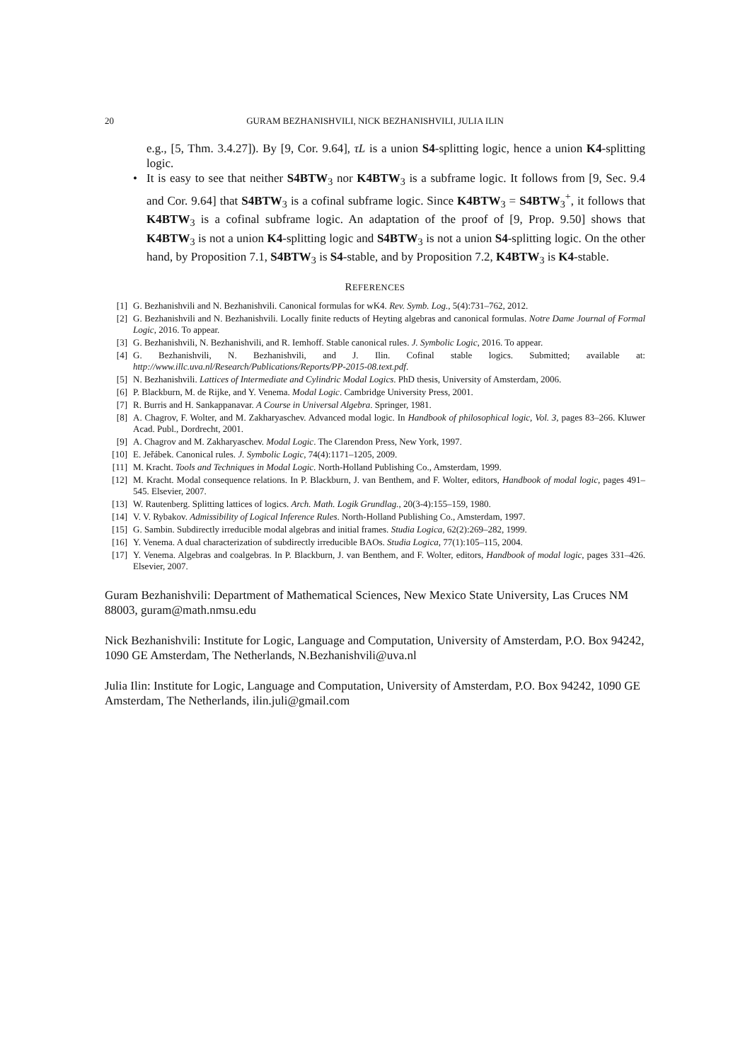20 GURAM BEZHANISHVILI, NICK BEZHANISHVILI, JULIA ILIN
e.g., [5, Thm. 3.4.27]). By [9, Cor. 9.64], τL is a union S4-splitting logic, hence a union K4-splitting logic.
• It is easy to see that neither S4BTW<sub>3</sub> nor K4BTW<sub>3</sub> is a subframe logic. It follows from [9, Sec. 9.4 and Cor. 9.64] that S4BTW<sub>3</sub> is a cofinal subframe logic. Since K4BTW<sub>3</sub> = S4BTW<sub>3</sub><sup>+</sup>, it follows that K4BTW<sub>3</sub> is a cofinal subframe logic. An adaptation of the proof of [9, Prop. 9.50] shows that K4BTW<sub>3</sub> is not a union K4-splitting logic and S4BTW<sub>3</sub> is not a union S4-splitting logic. On the other hand, by Proposition 7.1, S4BTW<sub>3</sub> is S4-stable, and by Proposition 7.2, K4BTW<sub>3</sub> is K4-stable.
REFERENCES
[1] G. Bezhanishvili and N. Bezhanishvili. Canonical formulas for wK4. Rev. Symb. Log., 5(4):731–762, 2012.
[2] G. Bezhanishvili and N. Bezhanishvili. Locally finite reducts of Heyting algebras and canonical formulas. Notre Dame Journal of Formal Logic, 2016. To appear.
[3] G. Bezhanishvili, N. Bezhanishvili, and R. Iemhoff. Stable canonical rules. J. Symbolic Logic, 2016. To appear.
[4] G. Bezhanishvili, N. Bezhanishvili, and J. Ilin. Cofinal stable logics. Submitted; available at: http://www.illc.uva.nl/Research/Publications/Reports/PP-2015-08.text.pdf.
[5] N. Bezhanishvili. Lattices of Intermediate and Cylindric Modal Logics. PhD thesis, University of Amsterdam, 2006.
[6] P. Blackburn, M. de Rijke, and Y. Venema. Modal Logic. Cambridge University Press, 2001.
[7] R. Burris and H. Sankappanavar. A Course in Universal Algebra. Springer, 1981.
[8] A. Chagrov, F. Wolter, and M. Zakharyaschev. Advanced modal logic. In Handbook of philosophical logic, Vol. 3, pages 83–266. Kluwer Acad. Publ., Dordrecht, 2001.
[9] A. Chagrov and M. Zakharyaschev. Modal Logic. The Clarendon Press, New York, 1997.
[10] E. Jeřábek. Canonical rules. J. Symbolic Logic, 74(4):1171–1205, 2009.
[11] M. Kracht. Tools and Techniques in Modal Logic. North-Holland Publishing Co., Amsterdam, 1999.
[12] M. Kracht. Modal consequence relations. In P. Blackburn, J. van Benthem, and F. Wolter, editors, Handbook of modal logic, pages 491–545. Elsevier, 2007.
[13] W. Rautenberg. Splitting lattices of logics. Arch. Math. Logik Grundlag., 20(3-4):155–159, 1980.
[14] V. V. Rybakov. Admissibility of Logical Inference Rules. North-Holland Publishing Co., Amsterdam, 1997.
[15] G. Sambin. Subdirectly irreducible modal algebras and initial frames. Studia Logica, 62(2):269–282, 1999.
[16] Y. Venema. A dual characterization of subdirectly irreducible BAOs. Studia Logica, 77(1):105–115, 2004.
[17] Y. Venema. Algebras and coalgebras. In P. Blackburn, J. van Benthem, and F. Wolter, editors, Handbook of modal logic, pages 331–426. Elsevier, 2007.
Guram Bezhanishvili: Department of Mathematical Sciences, New Mexico State University, Las Cruces NM 88003, guram@math.nmsu.edu
Nick Bezhanishvili: Institute for Logic, Language and Computation, University of Amsterdam, P.O. Box 94242, 1090 GE Amsterdam, The Netherlands, N.Bezhanishvili@uva.nl
Julia Ilin: Institute for Logic, Language and Computation, University of Amsterdam, P.O. Box 94242, 1090 GE Amsterdam, The Netherlands, ilin.juli@gmail.com